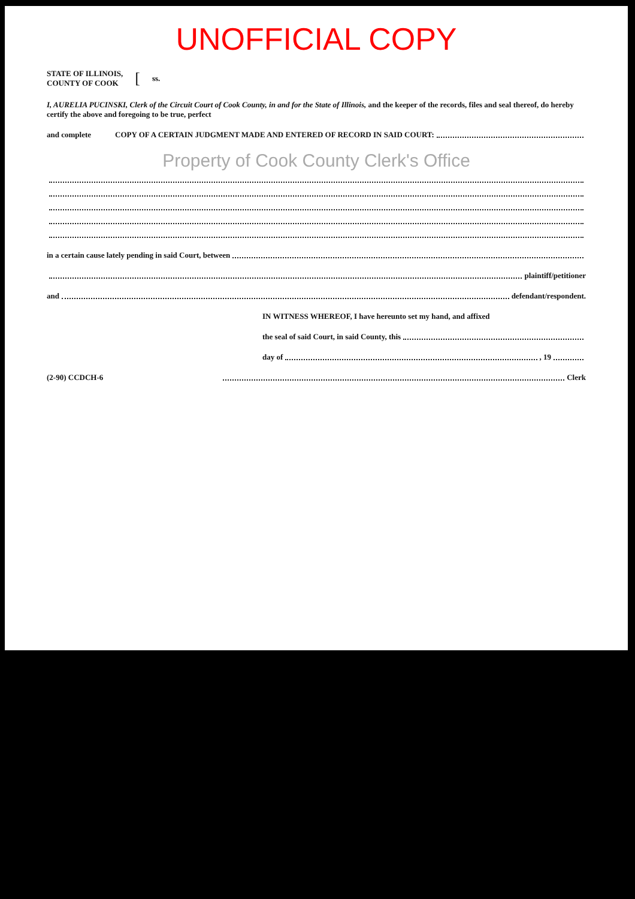UNOFFICIAL COPY
STATE OF ILLINOIS,
COUNTY OF COOK
[
ss.
I, AURELIA PUCINSKI, Clerk of the Circuit Court of Cook County, in and for the State of Illinois, and the keeper of the records, files and seal thereof, do hereby certify the above and foregoing to be true, perfect
and complete COPY OF A CERTAIN JUDGMENT MADE AND ENTERED OF RECORD IN SAID COURT:
Property of Cook County Clerk's Office
in a certain cause lately pending in said Court, between
plaintiff/petitioner
and defendant/respondent.
IN WITNESS WHEREOF, I have hereunto set my hand, and affixed
the seal of said Court, in said County, this
day of , 19
(2-90) CCDCH-6 Clerk